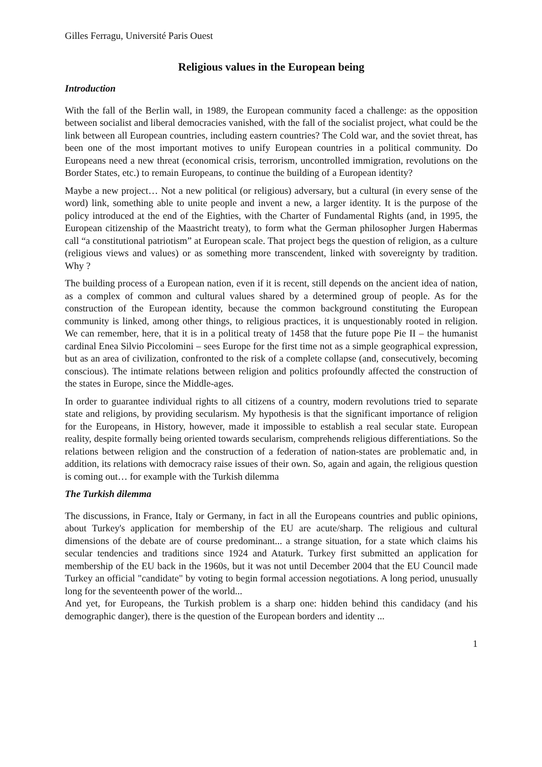Gilles Ferragu, Université Paris Ouest
Religious values in the European being
Introduction
With the fall of the Berlin wall, in 1989, the European community faced a challenge: as the opposition between socialist and liberal democracies vanished, with the fall of the socialist project, what could be the link between all European countries, including eastern countries? The Cold war, and the soviet threat, has been one of the most important motives to unify European countries in a political community. Do Europeans need a new threat (economical crisis, terrorism, uncontrolled immigration, revolutions on the Border States, etc.) to remain Europeans, to continue the building of a European identity?
Maybe a new project… Not a new political (or religious) adversary, but a cultural (in every sense of the word) link, something able to unite people and invent a new, a larger identity. It is the purpose of the policy introduced at the end of the Eighties, with the Charter of Fundamental Rights (and, in 1995, the European citizenship of the Maastricht treaty), to form what the German philosopher Jurgen Habermas call “a constitutional patriotism” at European scale. That project begs the question of religion, as a culture (religious views and values) or as something more transcendent, linked with sovereignty by tradition. Why ?
The building process of a European nation, even if it is recent, still depends on the ancient idea of nation, as a complex of common and cultural values shared by a determined group of people. As for the construction of the European identity, because the common background constituting the European community is linked, among other things, to religious practices, it is unquestionably rooted in religion. We can remember, here, that it is in a political treaty of 1458 that the future pope Pie II – the humanist cardinal Enea Silvio Piccolomini – sees Europe for the first time not as a simple geographical expression, but as an area of civilization, confronted to the risk of a complete collapse (and, consecutively, becoming conscious). The intimate relations between religion and politics profoundly affected the construction of the states in Europe, since the Middle-ages.
In order to guarantee individual rights to all citizens of a country, modern revolutions tried to separate state and religions, by providing secularism. My hypothesis is that the significant importance of religion for the Europeans, in History, however, made it impossible to establish a real secular state. European reality, despite formally being oriented towards secularism, comprehends religious differentiations. So the relations between religion and the construction of a federation of nation-states are problematic and, in addition, its relations with democracy raise issues of their own. So, again and again, the religious question is coming out… for example with the Turkish dilemma
The Turkish dilemma
The discussions, in France, Italy or Germany, in fact in all the Europeans countries and public opinions, about Turkey's application for membership of the EU are acute/sharp. The religious and cultural dimensions of the debate are of course predominant... a strange situation, for a state which claims his secular tendencies and traditions since 1924 and Ataturk. Turkey first submitted an application for membership of the EU back in the 1960s, but it was not until December 2004 that the EU Council made Turkey an official "candidate" by voting to begin formal accession negotiations. A long period, unusually long for the seventeenth power of the world...
And yet, for Europeans, the Turkish problem is a sharp one: hidden behind this candidacy (and his demographic danger), there is the question of the European borders and identity ...
1